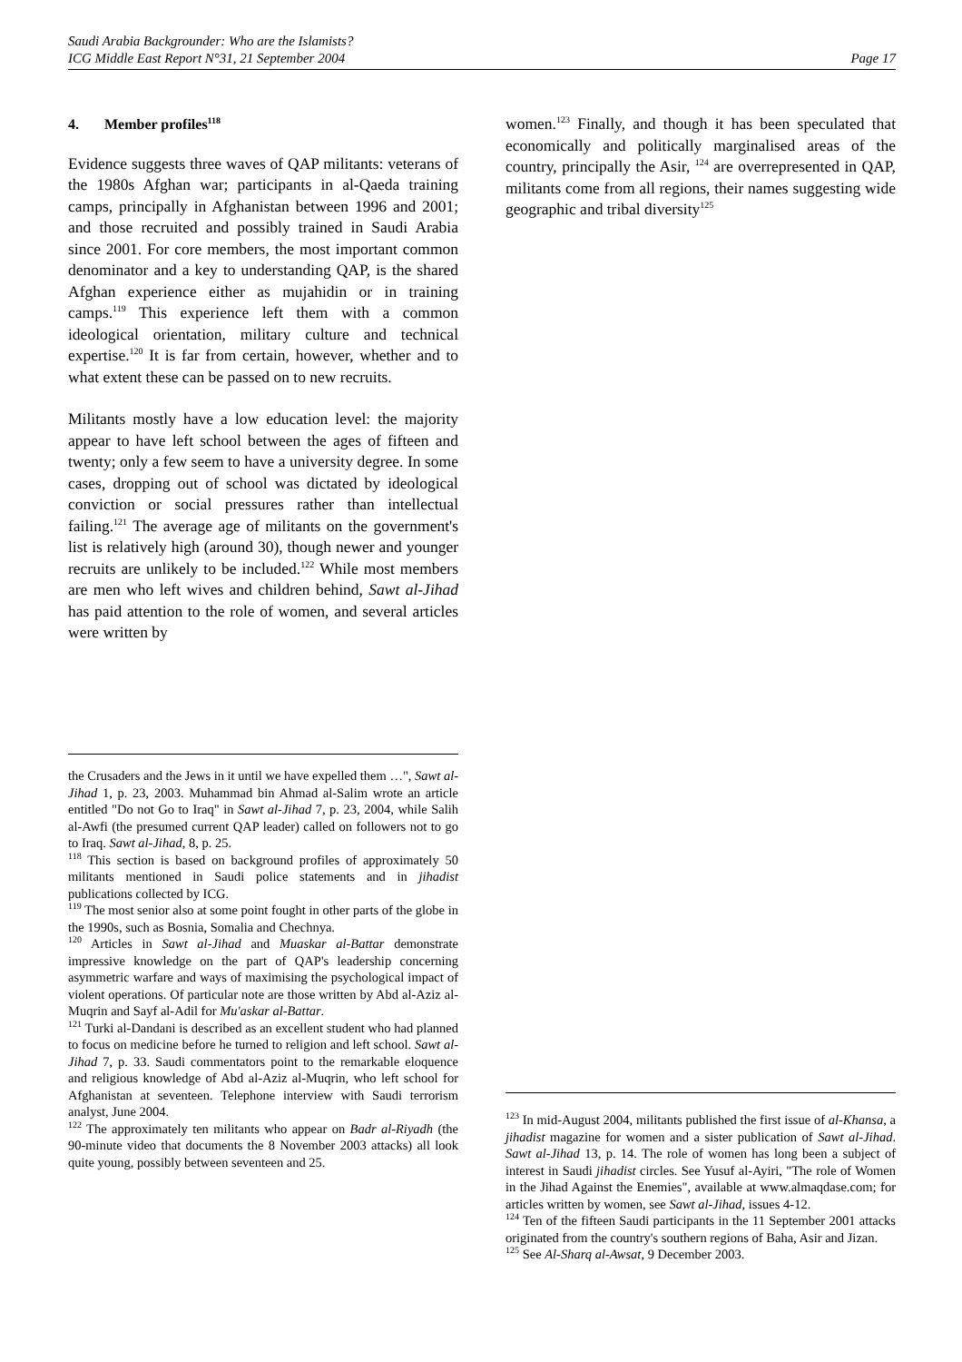Saudi Arabia Backgrounder: Who are the Islamists?
ICG Middle East Report N°31, 21 September 2004 Page 17
4. Member profiles<sup>118</sup>
Evidence suggests three waves of QAP militants: veterans of the 1980s Afghan war; participants in al-Qaeda training camps, principally in Afghanistan between 1996 and 2001; and those recruited and possibly trained in Saudi Arabia since 2001. For core members, the most important common denominator and a key to understanding QAP, is the shared Afghan experience either as mujahidin or in training camps.<sup>119</sup> This experience left them with a common ideological orientation, military culture and technical expertise.<sup>120</sup> It is far from certain, however, whether and to what extent these can be passed on to new recruits.
Militants mostly have a low education level: the majority appear to have left school between the ages of fifteen and twenty; only a few seem to have a university degree. In some cases, dropping out of school was dictated by ideological conviction or social pressures rather than intellectual failing.<sup>121</sup> The average age of militants on the government's list is relatively high (around 30), though newer and younger recruits are unlikely to be included.<sup>122</sup> While most members are men who left wives and children behind, Sawt al-Jihad has paid attention to the role of women, and several articles were written by
the Crusaders and the Jews in it until we have expelled them …", Sawt al-Jihad 1, p. 23, 2003. Muhammad bin Ahmad al-Salim wrote an article entitled "Do not Go to Iraq" in Sawt al-Jihad 7, p. 23, 2004, while Salih al-Awfi (the presumed current QAP leader) called on followers not to go to Iraq. Sawt al-Jihad, 8, p. 25.
<sup>118</sup> This section is based on background profiles of approximately 50 militants mentioned in Saudi police statements and in jihadist publications collected by ICG.
<sup>119</sup> The most senior also at some point fought in other parts of the globe in the 1990s, such as Bosnia, Somalia and Chechnya.
<sup>120</sup> Articles in Sawt al-Jihad and Muaskar al-Battar demonstrate impressive knowledge on the part of QAP's leadership concerning asymmetric warfare and ways of maximising the psychological impact of violent operations. Of particular note are those written by Abd al-Aziz al-Muqrin and Sayf al-Adil for Mu'askar al-Battar.
<sup>121</sup> Turki al-Dandani is described as an excellent student who had planned to focus on medicine before he turned to religion and left school. Sawt al-Jihad 7, p. 33. Saudi commentators point to the remarkable eloquence and religious knowledge of Abd al-Aziz al-Muqrin, who left school for Afghanistan at seventeen. Telephone interview with Saudi terrorism analyst, June 2004.
<sup>122</sup> The approximately ten militants who appear on Badr al-Riyadh (the 90-minute video that documents the 8 November 2003 attacks) all look quite young, possibly between seventeen and 25.
women.<sup>123</sup> Finally, and though it has been speculated that economically and politically marginalised areas of the country, principally the Asir, <sup>124</sup> are overrepresented in QAP, militants come from all regions, their names suggesting wide geographic and tribal diversity<sup>125</sup>
<sup>123</sup> In mid-August 2004, militants published the first issue of al-Khansa, a jihadist magazine for women and a sister publication of Sawt al-Jihad. Sawt al-Jihad 13, p. 14. The role of women has long been a subject of interest in Saudi jihadist circles. See Yusuf al-Ayiri, "The role of Women in the Jihad Against the Enemies", available at www.almaqdase.com; for articles written by women, see Sawt al-Jihad, issues 4-12.
<sup>124</sup> Ten of the fifteen Saudi participants in the 11 September 2001 attacks originated from the country's southern regions of Baha, Asir and Jizan.
<sup>125</sup> See Al-Sharq al-Awsat, 9 December 2003.